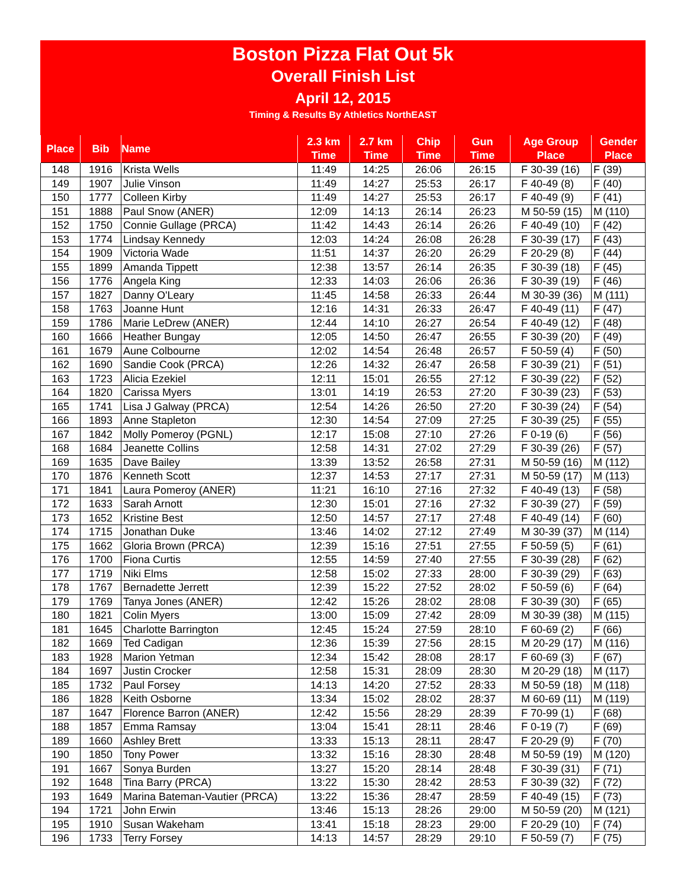Boston Pizza Flat Out 5k
Overall Finish List
April 12, 2015
Timing & Results By Athletics NorthEAST
| Place | Bib | Name | 2.3 km Time | 2.7 km Time | Chip Time | Gun Time | Age Group Place | Gender Place |
| --- | --- | --- | --- | --- | --- | --- | --- | --- |
| 148 | 1916 | Krista Wells | 11:49 | 14:25 | 26:06 | 26:15 | F 30-39 (16) | F (39) |
| 149 | 1907 | Julie Vinson | 11:49 | 14:27 | 25:53 | 26:17 | F 40-49 (8) | F (40) |
| 150 | 1777 | Colleen Kirby | 11:49 | 14:27 | 25:53 | 26:17 | F 40-49 (9) | F (41) |
| 151 | 1888 | Paul Snow (ANER) | 12:09 | 14:13 | 26:14 | 26:23 | M 50-59 (15) | M (110) |
| 152 | 1750 | Connie Gullage (PRCA) | 11:42 | 14:43 | 26:14 | 26:26 | F 40-49 (10) | F (42) |
| 153 | 1774 | Lindsay Kennedy | 12:03 | 14:24 | 26:08 | 26:28 | F 30-39 (17) | F (43) |
| 154 | 1909 | Victoria Wade | 11:51 | 14:37 | 26:20 | 26:29 | F 20-29 (8) | F (44) |
| 155 | 1899 | Amanda Tippett | 12:38 | 13:57 | 26:14 | 26:35 | F 30-39 (18) | F (45) |
| 156 | 1776 | Angela King | 12:33 | 14:03 | 26:06 | 26:36 | F 30-39 (19) | F (46) |
| 157 | 1827 | Danny O'Leary | 11:45 | 14:58 | 26:33 | 26:44 | M 30-39 (36) | M (111) |
| 158 | 1763 | Joanne Hunt | 12:16 | 14:31 | 26:33 | 26:47 | F 40-49 (11) | F (47) |
| 159 | 1786 | Marie LeDrew (ANER) | 12:44 | 14:10 | 26:27 | 26:54 | F 40-49 (12) | F (48) |
| 160 | 1666 | Heather Bungay | 12:05 | 14:50 | 26:47 | 26:55 | F 30-39 (20) | F (49) |
| 161 | 1679 | Aune Colbourne | 12:02 | 14:54 | 26:48 | 26:57 | F 50-59 (4) | F (50) |
| 162 | 1690 | Sandie Cook (PRCA) | 12:26 | 14:32 | 26:47 | 26:58 | F 30-39 (21) | F (51) |
| 163 | 1723 | Alicia Ezekiel | 12:11 | 15:01 | 26:55 | 27:12 | F 30-39 (22) | F (52) |
| 164 | 1820 | Carissa Myers | 13:01 | 14:19 | 26:53 | 27:20 | F 30-39 (23) | F (53) |
| 165 | 1741 | Lisa J Galway (PRCA) | 12:54 | 14:26 | 26:50 | 27:20 | F 30-39 (24) | F (54) |
| 166 | 1893 | Anne Stapleton | 12:30 | 14:54 | 27:09 | 27:25 | F 30-39 (25) | F (55) |
| 167 | 1842 | Molly Pomeroy (PGNL) | 12:17 | 15:08 | 27:10 | 27:26 | F 0-19 (6) | F (56) |
| 168 | 1684 | Jeanette Collins | 12:58 | 14:31 | 27:02 | 27:29 | F 30-39 (26) | F (57) |
| 169 | 1635 | Dave Bailey | 13:39 | 13:52 | 26:58 | 27:31 | M 50-59 (16) | M (112) |
| 170 | 1876 | Kenneth Scott | 12:37 | 14:53 | 27:17 | 27:31 | M 50-59 (17) | M (113) |
| 171 | 1841 | Laura Pomeroy (ANER) | 11:21 | 16:10 | 27:16 | 27:32 | F 40-49 (13) | F (58) |
| 172 | 1633 | Sarah Arnott | 12:30 | 15:01 | 27:16 | 27:32 | F 30-39 (27) | F (59) |
| 173 | 1652 | Kristine Best | 12:50 | 14:57 | 27:17 | 27:48 | F 40-49 (14) | F (60) |
| 174 | 1715 | Jonathan Duke | 13:46 | 14:02 | 27:12 | 27:49 | M 30-39 (37) | M (114) |
| 175 | 1662 | Gloria Brown (PRCA) | 12:39 | 15:16 | 27:51 | 27:55 | F 50-59 (5) | F (61) |
| 176 | 1700 | Fiona Curtis | 12:55 | 14:59 | 27:40 | 27:55 | F 30-39 (28) | F (62) |
| 177 | 1719 | Niki Elms | 12:58 | 15:02 | 27:33 | 28:00 | F 30-39 (29) | F (63) |
| 178 | 1767 | Bernadette Jerrett | 12:39 | 15:22 | 27:52 | 28:02 | F 50-59 (6) | F (64) |
| 179 | 1769 | Tanya Jones (ANER) | 12:42 | 15:26 | 28:02 | 28:08 | F 30-39 (30) | F (65) |
| 180 | 1821 | Colin Myers | 13:00 | 15:09 | 27:42 | 28:09 | M 30-39 (38) | M (115) |
| 181 | 1645 | Charlotte Barrington | 12:45 | 15:24 | 27:59 | 28:10 | F 60-69 (2) | F (66) |
| 182 | 1669 | Ted Cadigan | 12:36 | 15:39 | 27:56 | 28:15 | M 20-29 (17) | M (116) |
| 183 | 1928 | Marion Yetman | 12:34 | 15:42 | 28:08 | 28:17 | F 60-69 (3) | F (67) |
| 184 | 1697 | Justin Crocker | 12:58 | 15:31 | 28:09 | 28:30 | M 20-29 (18) | M (117) |
| 185 | 1732 | Paul Forsey | 14:13 | 14:20 | 27:52 | 28:33 | M 50-59 (18) | M (118) |
| 186 | 1828 | Keith Osborne | 13:34 | 15:02 | 28:02 | 28:37 | M 60-69 (11) | M (119) |
| 187 | 1647 | Florence Barron (ANER) | 12:42 | 15:56 | 28:29 | 28:39 | F 70-99 (1) | F (68) |
| 188 | 1857 | Emma Ramsay | 13:04 | 15:41 | 28:11 | 28:46 | F 0-19 (7) | F (69) |
| 189 | 1660 | Ashley Brett | 13:33 | 15:13 | 28:11 | 28:47 | F 20-29 (9) | F (70) |
| 190 | 1850 | Tony Power | 13:32 | 15:16 | 28:30 | 28:48 | M 50-59 (19) | M (120) |
| 191 | 1667 | Sonya Burden | 13:27 | 15:20 | 28:14 | 28:48 | F 30-39 (31) | F (71) |
| 192 | 1648 | Tina Barry (PRCA) | 13:22 | 15:30 | 28:42 | 28:53 | F 30-39 (32) | F (72) |
| 193 | 1649 | Marina Bateman-Vautier (PRCA) | 13:22 | 15:36 | 28:47 | 28:59 | F 40-49 (15) | F (73) |
| 194 | 1721 | John Erwin | 13:46 | 15:13 | 28:26 | 29:00 | M 50-59 (20) | M (121) |
| 195 | 1910 | Susan Wakeham | 13:41 | 15:18 | 28:23 | 29:00 | F 20-29 (10) | F (74) |
| 196 | 1733 | Terry Forsey | 14:13 | 14:57 | 28:29 | 29:10 | F 50-59 (7) | F (75) |